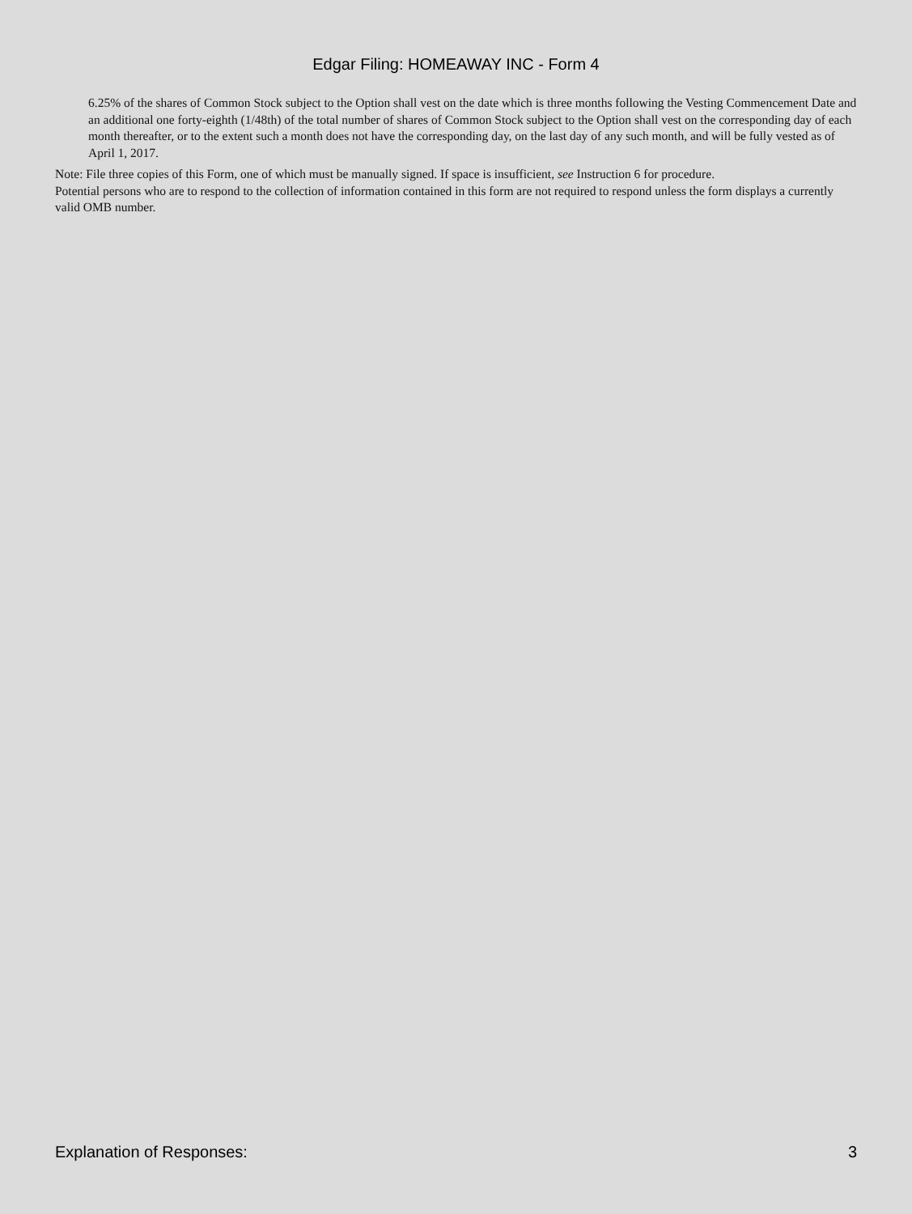Edgar Filing: HOMEAWAY INC - Form 4
6.25% of the shares of Common Stock subject to the Option shall vest on the date which is three months following the Vesting Commencement Date and an additional one forty-eighth (1/48th) of the total number of shares of Common Stock subject to the Option shall vest on the corresponding day of each month thereafter, or to the extent such a month does not have the corresponding day, on the last day of any such month, and will be fully vested as of April 1, 2017.
Note: File three copies of this Form, one of which must be manually signed. If space is insufficient, see Instruction 6 for procedure.
Potential persons who are to respond to the collection of information contained in this form are not required to respond unless the form displays a currently valid OMB number.
Explanation of Responses: 3